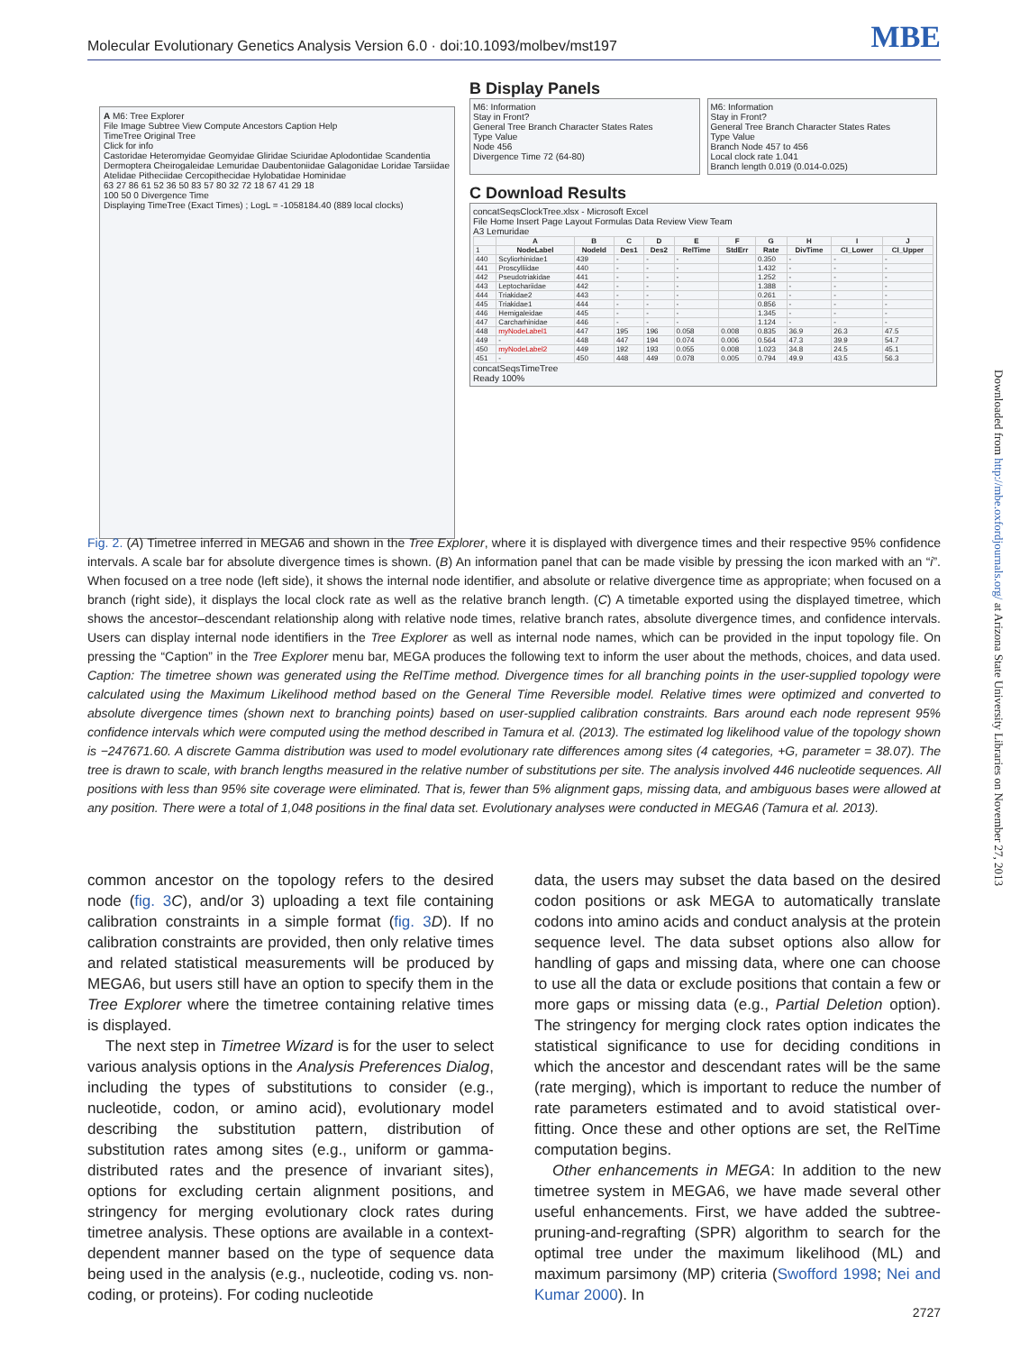Molecular Evolutionary Genetics Analysis Version 6.0 · doi:10.1093/molbev/mst197 MBE
A M6: Tree Explorer
File Image Subtree View Compute Ancestors Caption Help
TimeTree Original Tree
Click for info
Castoridae Heteromyidae Geomyidae Gliridae Sciuridae Aplodontidae Scandentia Dermoptera Cheirogaleidae Lemuridae Daubentoniidae Galagonidae Loridae Tarsiidae Atelidae Pitheciidae Cercopithecidae Hylobatidae Hominidae
63 27 86 61 52 36 50 83 57 80 32 72 18 67 41 29 18
100 50 0 Divergence Time
Displaying TimeTree (Exact Times) ; LogL = -1058184.40 (889 local clocks)
B Display Panels
M6: Information
Stay in Front?
General Tree Branch Character States Rates
Type Value
Node 456
Divergence Time 72 (64-80)
M6: Information
Stay in Front?
General Tree Branch Character States Rates
Type Value
Branch Node 457 to 456
Local clock rate 1.041
Branch length 0.019 (0.014-0.025)
C Download Results
concatSeqsClockTree.xlsx - Microsoft Excel
File Home Insert Page Layout Formulas Data Review View Team
A3 Lemuridae
| | A | B | C | D | E | F | G | H | I | J |
| --- | --- | --- | --- | --- | --- | --- | --- | --- | --- | --- |
| 1 | NodeLabel | NodeId | Des1 | Des2 | RelTime | StdErr | Rate | DivTime | CI_Lower | CI_Upper |
| 440 | Scyliorhinidae1 | 439 | - | - | - | | 0.350 | - | - | - |
| 441 | Proscylliidae | 440 | - | - | - | | 1.432 | - | - | - |
| 442 | Pseudotriakidae | 441 | - | - | - | | 1.252 | - | - | - |
| 443 | Leptochariidae | 442 | - | - | - | | 1.388 | - | - | - |
| 444 | Triakidae2 | 443 | - | - | - | | 0.261 | - | - | - |
| 445 | Triakidae1 | 444 | - | - | - | | 0.856 | - | - | - |
| 446 | Hemigaleidae | 445 | - | - | - | | 1.345 | - | - | - |
| 447 | Carcharhinidae | 446 | - | - | - | | 1.124 | - | - | - |
| 448 | myNodeLabel1 | 447 | 195 | 196 | 0.058 | 0.008 | 0.835 | 36.9 | 26.3 | 47.5 |
| 449 | - | 448 | 447 | 194 | 0.074 | 0.006 | 0.564 | 47.3 | 39.9 | 54.7 |
| 450 | myNodeLabel2 | 449 | 192 | 193 | 0.055 | 0.008 | 1.023 | 34.8 | 24.5 | 45.1 |
| 451 | - | 450 | 448 | 449 | 0.078 | 0.005 | 0.794 | 49.9 | 43.5 | 56.3 |
concatSeqsTimeTree
Ready 100%
Fig. 2. (A) Timetree inferred in MEGA6 and shown in the Tree Explorer, where it is displayed with divergence times and their respective 95% confidence intervals. A scale bar for absolute divergence times is shown. (B) An information panel that can be made visible by pressing the icon marked with an “i”. When focused on a tree node (left side), it shows the internal node identifier, and absolute or relative divergence time as appropriate; when focused on a branch (right side), it displays the local clock rate as well as the relative branch length. (C) A timetable exported using the displayed timetree, which shows the ancestor–descendant relationship along with relative node times, relative branch rates, absolute divergence times, and confidence intervals. Users can display internal node identifiers in the Tree Explorer as well as internal node names, which can be provided in the input topology file. On pressing the “Caption” in the Tree Explorer menu bar, MEGA produces the following text to inform the user about the methods, choices, and data used. Caption: The timetree shown was generated using the RelTime method. Divergence times for all branching points in the user-supplied topology were calculated using the Maximum Likelihood method based on the General Time Reversible model. Relative times were optimized and converted to absolute divergence times (shown next to branching points) based on user-supplied calibration constraints. Bars around each node represent 95% confidence intervals which were computed using the method described in Tamura et al. (2013). The estimated log likelihood value of the topology shown is −247671.60. A discrete Gamma distribution was used to model evolutionary rate differences among sites (4 categories, +G, parameter = 38.07). The tree is drawn to scale, with branch lengths measured in the relative number of substitutions per site. The analysis involved 446 nucleotide sequences. All positions with less than 95% site coverage were eliminated. That is, fewer than 5% alignment gaps, missing data, and ambiguous bases were allowed at any position. There were a total of 1,048 positions in the final data set. Evolutionary analyses were conducted in MEGA6 (Tamura et al. 2013).
common ancestor on the topology refers to the desired node (fig. 3 C), and/or 3) uploading a text file containing calibration constraints in a simple format (fig. 3 D). If no calibration constraints are provided, then only relative times and related statistical measurements will be produced by MEGA6, but users still have an option to specify them in the Tree Explorer where the timetree containing relative times is displayed.
The next step in Timetree Wizard is for the user to select various analysis options in the Analysis Preferences Dialog, including the types of substitutions to consider (e.g., nucleotide, codon, or amino acid), evolutionary model describing the substitution pattern, distribution of substitution rates among sites (e.g., uniform or gamma-distributed rates and the presence of invariant sites), options for excluding certain alignment positions, and stringency for merging evolutionary clock rates during timetree analysis. These options are available in a context-dependent manner based on the type of sequence data being used in the analysis (e.g., nucleotide, coding vs. non-coding, or proteins). For coding nucleotide
data, the users may subset the data based on the desired codon positions or ask MEGA to automatically translate codons into amino acids and conduct analysis at the protein sequence level. The data subset options also allow for handling of gaps and missing data, where one can choose to use all the data or exclude positions that contain a few or more gaps or missing data (e.g., Partial Deletion option). The stringency for merging clock rates option indicates the statistical significance to use for deciding conditions in which the ancestor and descendant rates will be the same (rate merging), which is important to reduce the number of rate parameters estimated and to avoid statistical over-fitting. Once these and other options are set, the RelTime computation begins.
Other enhancements in MEGA: In addition to the new timetree system in MEGA6, we have made several other useful enhancements. First, we have added the subtree-pruning-and-regrafting (SPR) algorithm to search for the optimal tree under the maximum likelihood (ML) and maximum parsimony (MP) criteria (Swofford 1998; Nei and Kumar 2000). In
Downloaded from http://mbe.oxfordjournals.org/ at Arizona State University Libraries on November 27, 2013
2727